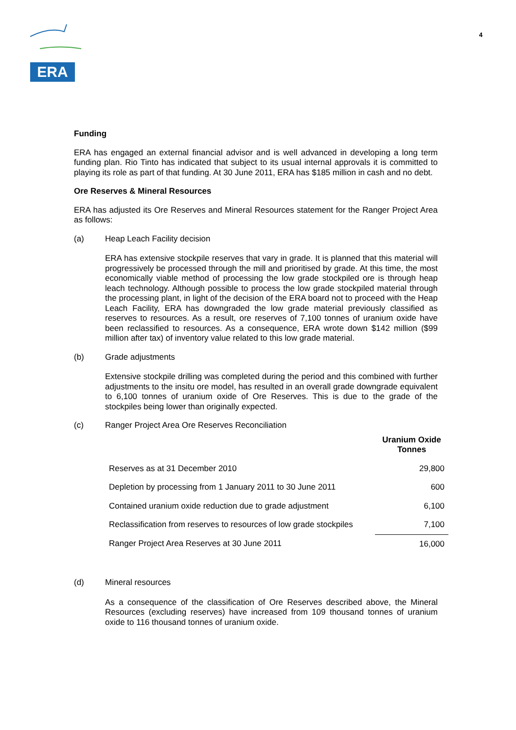ERA
4
Funding
ERA has engaged an external financial advisor and is well advanced in developing a long term funding plan. Rio Tinto has indicated that subject to its usual internal approvals it is committed to playing its role as part of that funding. At 30 June 2011, ERA has $185 million in cash and no debt.
Ore Reserves & Mineral Resources
ERA has adjusted its Ore Reserves and Mineral Resources statement for the Ranger Project Area as follows:
(a) Heap Leach Facility decision
ERA has extensive stockpile reserves that vary in grade. It is planned that this material will progressively be processed through the mill and prioritised by grade. At this time, the most economically viable method of processing the low grade stockpiled ore is through heap leach technology. Although possible to process the low grade stockpiled material through the processing plant, in light of the decision of the ERA board not to proceed with the Heap Leach Facility, ERA has downgraded the low grade material previously classified as reserves to resources. As a result, ore reserves of 7,100 tonnes of uranium oxide have been reclassified to resources. As a consequence, ERA wrote down $142 million ($99 million after tax) of inventory value related to this low grade material.
(b) Grade adjustments
Extensive stockpile drilling was completed during the period and this combined with further adjustments to the insitu ore model, has resulted in an overall grade downgrade equivalent to 6,100 tonnes of uranium oxide of Ore Reserves. This is due to the grade of the stockpiles being lower than originally expected.
(c) Ranger Project Area Ore Reserves Reconciliation
| | Uranium Oxide Tonnes |
| --- | --- |
| Reserves as at 31 December 2010 | 29,800 |
| Depletion by processing from 1 January 2011 to 30 June 2011 | 600 |
| Contained uranium oxide reduction due to grade adjustment | 6,100 |
| Reclassification from reserves to resources of low grade stockpiles | 7,100 |
| Ranger Project Area Reserves at 30 June 2011 | 16,000 |
(d) Mineral resources
As a consequence of the classification of Ore Reserves described above, the Mineral Resources (excluding reserves) have increased from 109 thousand tonnes of uranium oxide to 116 thousand tonnes of uranium oxide.